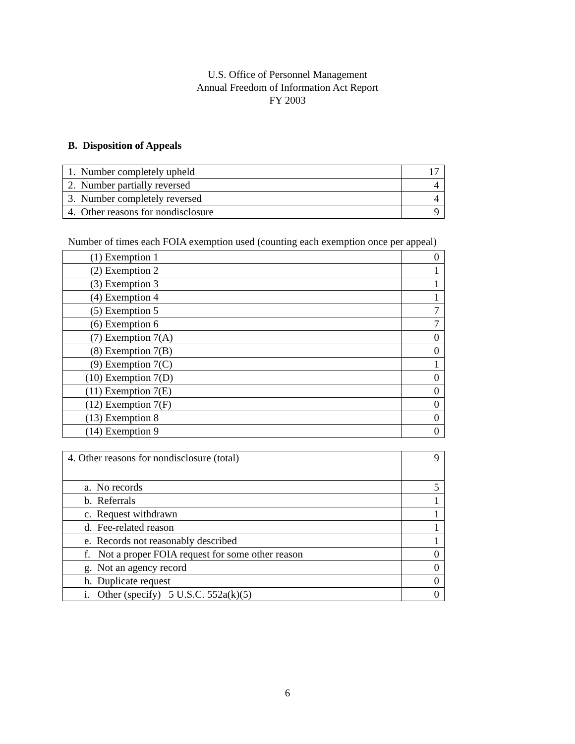U.S. Office of Personnel Management
Annual Freedom of Information Act Report
FY 2003
B. Disposition of Appeals
| 1. Number completely upheld | 17 |
| 2. Number partially reversed | 4 |
| 3. Number completely reversed | 4 |
| 4. Other reasons for nondisclosure | 9 |
Number of times each FOIA exemption used (counting each exemption once per appeal)
| (1) Exemption 1 | 0 |
| (2) Exemption 2 | 1 |
| (3) Exemption 3 | 1 |
| (4) Exemption 4 | 1 |
| (5) Exemption 5 | 7 |
| (6) Exemption 6 | 7 |
| (7) Exemption 7(A) | 0 |
| (8) Exemption 7(B) | 0 |
| (9) Exemption 7(C) | 1 |
| (10) Exemption 7(D) | 0 |
| (11) Exemption 7(E) | 0 |
| (12) Exemption 7(F) | 0 |
| (13) Exemption 8 | 0 |
| (14) Exemption 9 | 0 |
| 4. Other reasons for nondisclosure (total) | 9 |
| a. No records | 5 |
| b. Referrals | 1 |
| c. Request withdrawn | 1 |
| d. Fee-related reason | 1 |
| e. Records not reasonably described | 1 |
| f. Not a proper FOIA request for some other reason | 0 |
| g. Not an agency record | 0 |
| h. Duplicate request | 0 |
| i. Other (specify) 5 U.S.C. 552a(k)(5) | 0 |
6